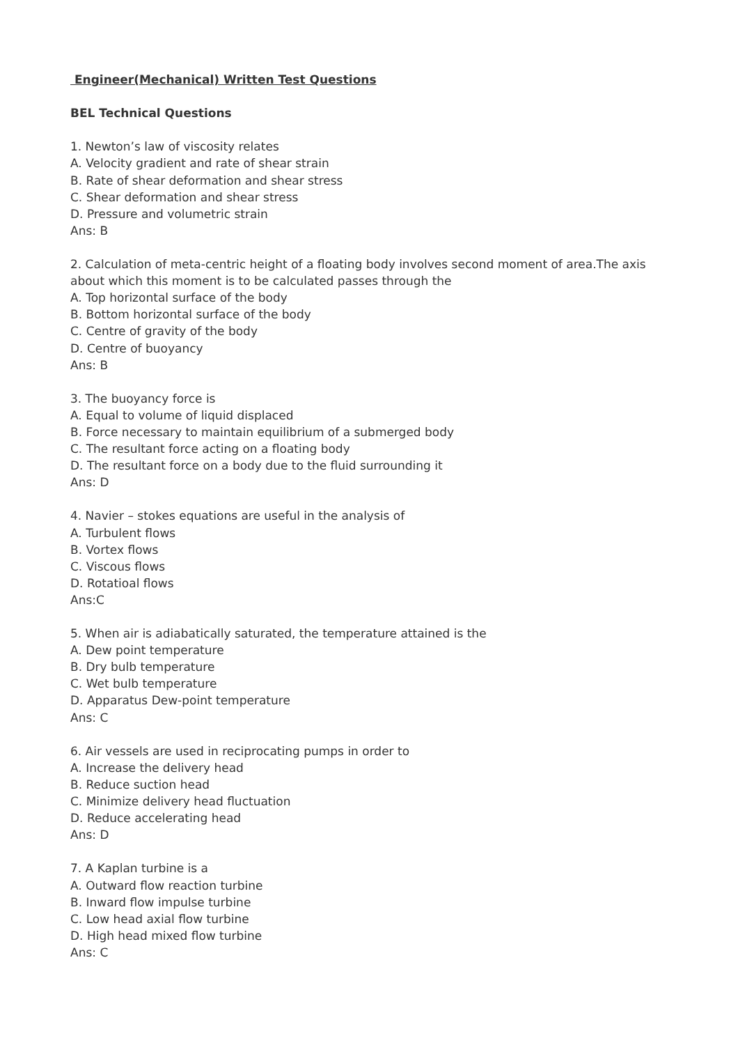Engineer(Mechanical) Written Test Questions
BEL Technical Questions
1. Newton’s law of viscosity relates
A. Velocity gradient and rate of shear strain
B. Rate of shear deformation and shear stress
C. Shear deformation and shear stress
D. Pressure and volumetric strain
Ans: B
2. Calculation of meta-centric height of a floating body involves second moment of area.The axis about which this moment is to be calculated passes through the
A. Top horizontal surface of the body
B. Bottom horizontal surface of the body
C. Centre of gravity of the body
D. Centre of buoyancy
Ans: B
3. The buoyancy force is
A. Equal to volume of liquid displaced
B. Force necessary to maintain equilibrium of a submerged body
C. The resultant force acting on a floating body
D. The resultant force on a body due to the fluid surrounding it
Ans: D
4. Navier – stokes equations are useful in the analysis of
A. Turbulent flows
B. Vortex flows
C. Viscous flows
D. Rotatioal flows
Ans:C
5. When air is adiabatically saturated, the temperature attained is the
A. Dew point temperature
B. Dry bulb temperature
C. Wet bulb temperature
D. Apparatus Dew-point temperature
Ans: C
6. Air vessels are used in reciprocating pumps in order to
A. Increase the delivery head
B. Reduce suction head
C. Minimize delivery head fluctuation
D. Reduce accelerating head
Ans: D
7. A Kaplan turbine is a
A. Outward flow reaction turbine
B. Inward flow impulse turbine
C. Low head axial flow turbine
D. High head mixed flow turbine
Ans: C